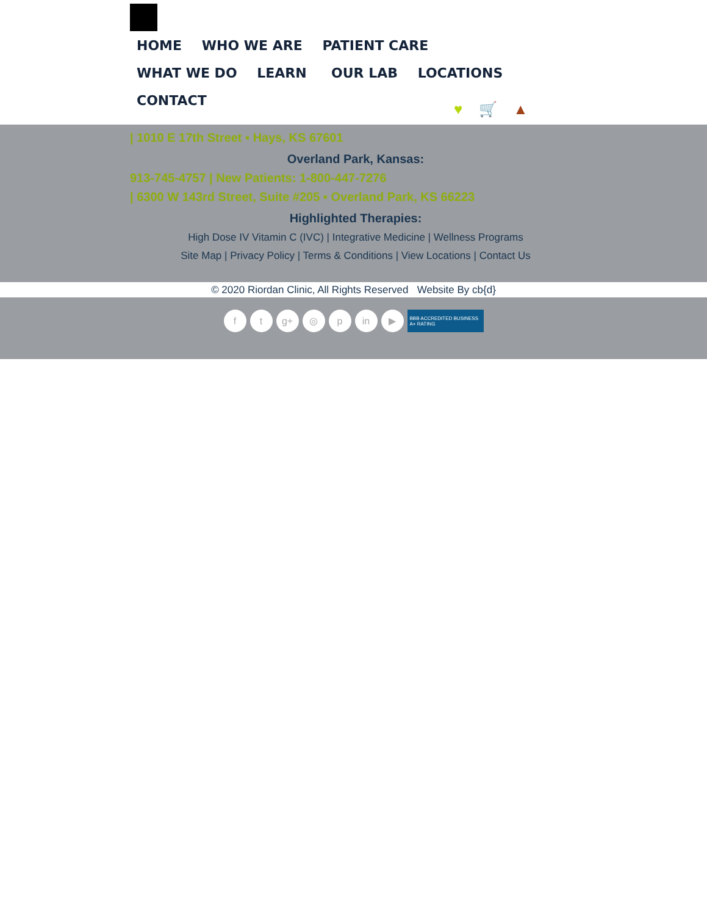HOME WHO WE ARE PATIENT CARE WHAT WE DO LEARN OUR LAB LOCATIONS CONTACT
♥ 🛒 ▲
| 1010 E 17th Street ▪ Hays, KS 67601
Overland Park, Kansas:
913-745-4757 | New Patients: 1-800-447-7276
| 6300 W 143rd Street, Suite #205 ▪ Overland Park, KS 66223
Highlighted Therapies:
High Dose IV Vitamin C (IVC) | Integrative Medicine | Wellness Programs
Site Map | Privacy Policy | Terms & Conditions | View Locations | Contact Us
© 2020 Riordan Clinic, All Rights Reserved Website By cb{d}
f t g+ ◎ p in ▶
BBB ACCREDITED BUSINESS A+ RATING